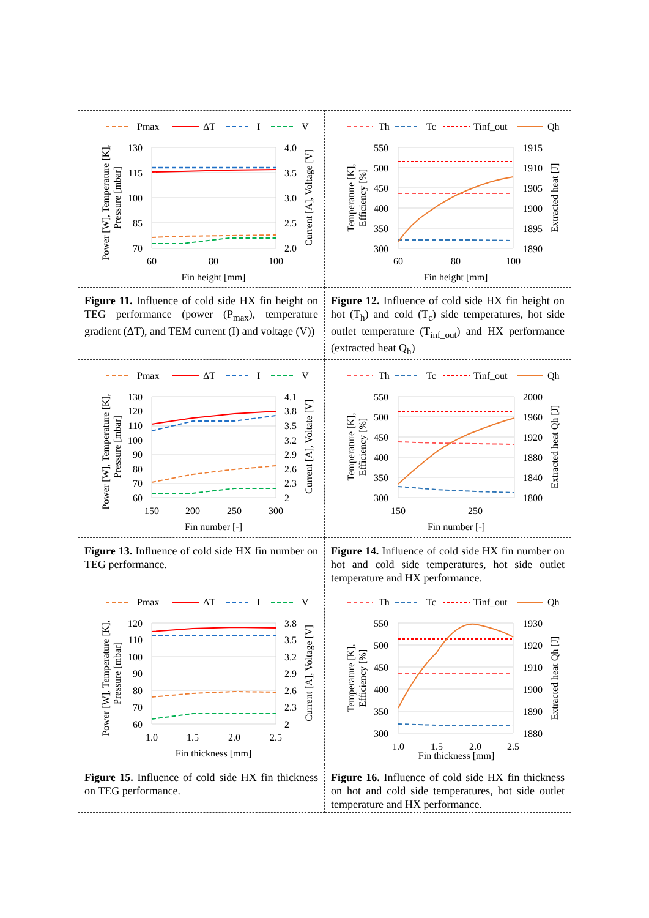| Pmax ΔT I V 130 115 100 85 70 4.0 3.5 3.0 2.5 2.0 60 80 100 Fin height [mm] Power [W], Temperature [K], Pressure [mbar] Current [A], Voltage [V] | Th Tc Tinf_out Qh 550 500 450 400 350 300 1915 1910 1905 1900 1895 1890 60 80 100 Fin height [mm] Temperature [K], Efficiency [%] Extracted heat [J] |
| Figure 11. Influence of cold side HX fin height on TEG performance (power (P<sub>max</sub>), temperature gradient (ΔT), and TEM current (I) and voltage (V)) | Figure 12. Influence of cold side HX fin height on hot (T<sub>h</sub>) and cold (T<sub>c</sub>) side temperatures, hot side outlet temperature (T<sub>inf_out</sub>) and HX performance (extracted heat Q<sub>h</sub>) |
| Pmax ΔT I V 130 120 110 100 90 80 70 60 4.1 3.8 3.5 3.2 2.9 2.6 2.3 2 150 200 250 300 Fin number [-] Power [W], Temperature [K], Pressure [mbar] Current [A], Voltate [V] | Th Tc Tinf_out Qh 550 500 450 400 350 300 2000 1960 1920 1880 1840 1800 150 250 Fin number [-] Temperature [K], Efficiency [%] Extracted heat Qh [J] |
| Figure 13. Influence of cold side HX fin number on TEG performance. | Figure 14. Influence of cold side HX fin number on hot and cold side temperatures, hot side outlet temperature and HX performance. |
| Pmax ΔT I V 120 110 100 90 80 70 60 3.8 3.5 3.2 2.9 2.6 2.3 2 1.0 1.5 2.0 2.5 Fin thickness [mm] Power [W], Temperature [K], Pressure [mbar] Current [A], Voltage [V] | Th Tc Tinf_out Qh 550 500 450 400 350 300 1930 1920 1910 1900 1890 1880 1.0 1.5 2.0 2.5 Fin thickness [mm] Temperature [K], Efficiency [%] Extracted heat Qh [J] |
| Figure 15. Influence of cold side HX fin thickness on TEG performance. | Figure 16. Influence of cold side HX fin thickness on hot and cold side temperatures, hot side outlet temperature and HX performance. |